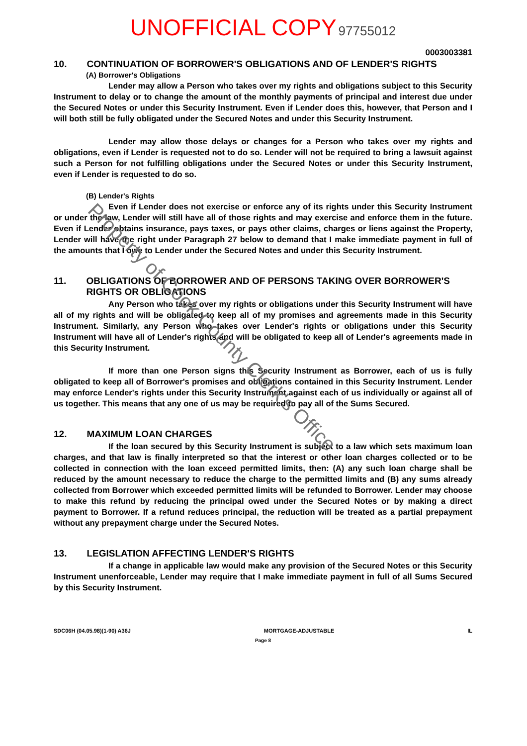UNOFFICIAL COPY 97755012
0003003381
10. CONTINUATION OF BORROWER'S OBLIGATIONS AND OF LENDER'S RIGHTS
(A) Borrower's Obligations
Lender may allow a Person who takes over my rights and obligations subject to this Security Instrument to delay or to change the amount of the monthly payments of principal and interest due under the Secured Notes or under this Security Instrument. Even if Lender does this, however, that Person and I will both still be fully obligated under the Secured Notes and under this Security Instrument.
Lender may allow those delays or changes for a Person who takes over my rights and obligations, even if Lender is requested not to do so. Lender will not be required to bring a lawsuit against such a Person for not fulfilling obligations under the Secured Notes or under this Security Instrument, even if Lender is requested to do so.
(B) Lender's Rights
Even if Lender does not exercise or enforce any of its rights under this Security Instrument or under the law, Lender will still have all of those rights and may exercise and enforce them in the future. Even if Lender obtains insurance, pays taxes, or pays other claims, charges or liens against the Property, Lender will have the right under Paragraph 27 below to demand that I make immediate payment in full of the amounts that I owe to Lender under the Secured Notes and under this Security Instrument.
11. OBLIGATIONS OF BORROWER AND OF PERSONS TAKING OVER BORROWER'S RIGHTS OR OBLIGATIONS
Any Person who takes over my rights or obligations under this Security Instrument will have all of my rights and will be obligated to keep all of my promises and agreements made in this Security Instrument. Similarly, any Person who takes over Lender's rights or obligations under this Security Instrument will have all of Lender's rights and will be obligated to keep all of Lender's agreements made in this Security Instrument.
If more than one Person signs this Security Instrument as Borrower, each of us is fully obligated to keep all of Borrower's promises and obligations contained in this Security Instrument. Lender may enforce Lender's rights under this Security Instrument against each of us individually or against all of us together. This means that any one of us may be required to pay all of the Sums Secured.
12. MAXIMUM LOAN CHARGES
If the loan secured by this Security Instrument is subject to a law which sets maximum loan charges, and that law is finally interpreted so that the interest or other loan charges collected or to be collected in connection with the loan exceed permitted limits, then: (A) any such loan charge shall be reduced by the amount necessary to reduce the charge to the permitted limits and (B) any sums already collected from Borrower which exceeded permitted limits will be refunded to Borrower. Lender may choose to make this refund by reducing the principal owed under the Secured Notes or by making a direct payment to Borrower. If a refund reduces principal, the reduction will be treated as a partial prepayment without any prepayment charge under the Secured Notes.
13. LEGISLATION AFFECTING LENDER'S RIGHTS
If a change in applicable law would make any provision of the Secured Notes or this Security Instrument unenforceable, Lender may require that I make immediate payment in full of all Sums Secured by this Security Instrument.
SDC06H (04.05.98)(1-90) A36J MORTGAGE-ADJUSTABLE IL
Page 8
Property of Cook County Clerk's Office